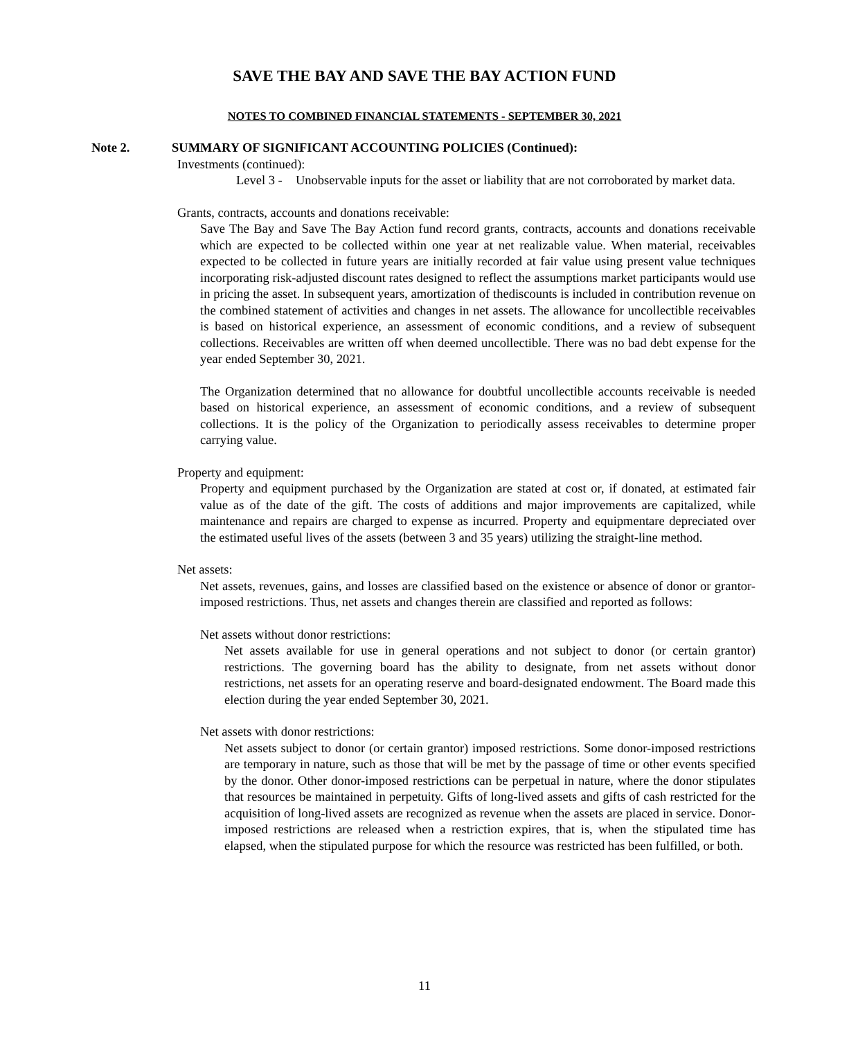SAVE THE BAY AND SAVE THE BAY ACTION FUND
NOTES TO COMBINED FINANCIAL STATEMENTS - SEPTEMBER 30, 2021
Note 2. SUMMARY OF SIGNIFICANT ACCOUNTING POLICIES (Continued):
Investments (continued):
Level 3 - Unobservable inputs for the asset or liability that are not corroborated by market data.
Grants, contracts, accounts and donations receivable:
Save The Bay and Save The Bay Action fund record grants, contracts, accounts and donations receivable which are expected to be collected within one year at net realizable value. When material, receivables expected to be collected in future years are initially recorded at fair value using present value techniques incorporating risk-adjusted discount rates designed to reflect the assumptions market participants would use in pricing the asset. In subsequent years, amortization of thediscounts is included in contribution revenue on the combined statement of activities and changes in net assets. The allowance for uncollectible receivables is based on historical experience, an assessment of economic conditions, and a review of subsequent collections. Receivables are written off when deemed uncollectible. There was no bad debt expense for the year ended September 30, 2021.
The Organization determined that no allowance for doubtful uncollectible accounts receivable is needed based on historical experience, an assessment of economic conditions, and a review of subsequent collections. It is the policy of the Organization to periodically assess receivables to determine proper carrying value.
Property and equipment:
Property and equipment purchased by the Organization are stated at cost or, if donated, at estimated fair value as of the date of the gift. The costs of additions and major improvements are capitalized, while maintenance and repairs are charged to expense as incurred. Property and equipmentare depreciated over the estimated useful lives of the assets (between 3 and 35 years) utilizing the straight-line method.
Net assets:
Net assets, revenues, gains, and losses are classified based on the existence or absence of donor or grantor-imposed restrictions. Thus, net assets and changes therein are classified and reported as follows:
Net assets without donor restrictions:
Net assets available for use in general operations and not subject to donor (or certain grantor) restrictions. The governing board has the ability to designate, from net assets without donor restrictions, net assets for an operating reserve and board-designated endowment. The Board made this election during the year ended September 30, 2021.
Net assets with donor restrictions:
Net assets subject to donor (or certain grantor) imposed restrictions. Some donor-imposed restrictions are temporary in nature, such as those that will be met by the passage of time or other events specified by the donor. Other donor-imposed restrictions can be perpetual in nature, where the donor stipulates that resources be maintained in perpetuity. Gifts of long-lived assets and gifts of cash restricted for the acquisition of long-lived assets are recognized as revenue when the assets are placed in service. Donor-imposed restrictions are released when a restriction expires, that is, when the stipulated time has elapsed, when the stipulated purpose for which the resource was restricted has been fulfilled, or both.
11